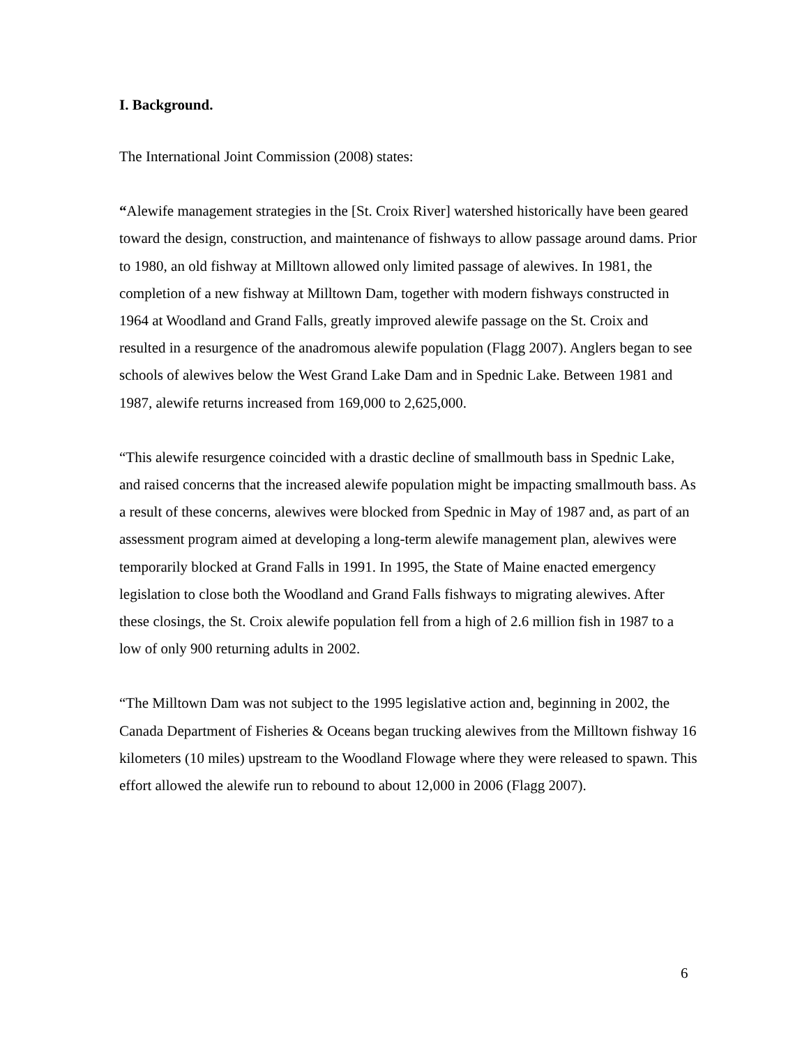I. Background.
The International Joint Commission (2008) states:
“Alewife management strategies in the [St. Croix River] watershed historically have been geared toward the design, construction, and maintenance of fishways to allow passage around dams. Prior to 1980, an old fishway at Milltown allowed only limited passage of alewives. In 1981, the completion of a new fishway at Milltown Dam, together with modern fishways constructed in 1964 at Woodland and Grand Falls, greatly improved alewife passage on the St. Croix and resulted in a resurgence of the anadromous alewife population (Flagg 2007). Anglers began to see schools of alewives below the West Grand Lake Dam and in Spednic Lake. Between 1981 and 1987, alewife returns increased from 169,000 to 2,625,000.
“This alewife resurgence coincided with a drastic decline of smallmouth bass in Spednic Lake, and raised concerns that the increased alewife population might be impacting smallmouth bass. As a result of these concerns, alewives were blocked from Spednic in May of 1987 and, as part of an assessment program aimed at developing a long-term alewife management plan, alewives were temporarily blocked at Grand Falls in 1991. In 1995, the State of Maine enacted emergency legislation to close both the Woodland and Grand Falls fishways to migrating alewives. After these closings, the St. Croix alewife population fell from a high of 2.6 million fish in 1987 to a low of only 900 returning adults in 2002.
“The Milltown Dam was not subject to the 1995 legislative action and, beginning in 2002, the Canada Department of Fisheries & Oceans began trucking alewives from the Milltown fishway 16 kilometers (10 miles) upstream to the Woodland Flowage where they were released to spawn. This effort allowed the alewife run to rebound to about 12,000 in 2006 (Flagg 2007).
6